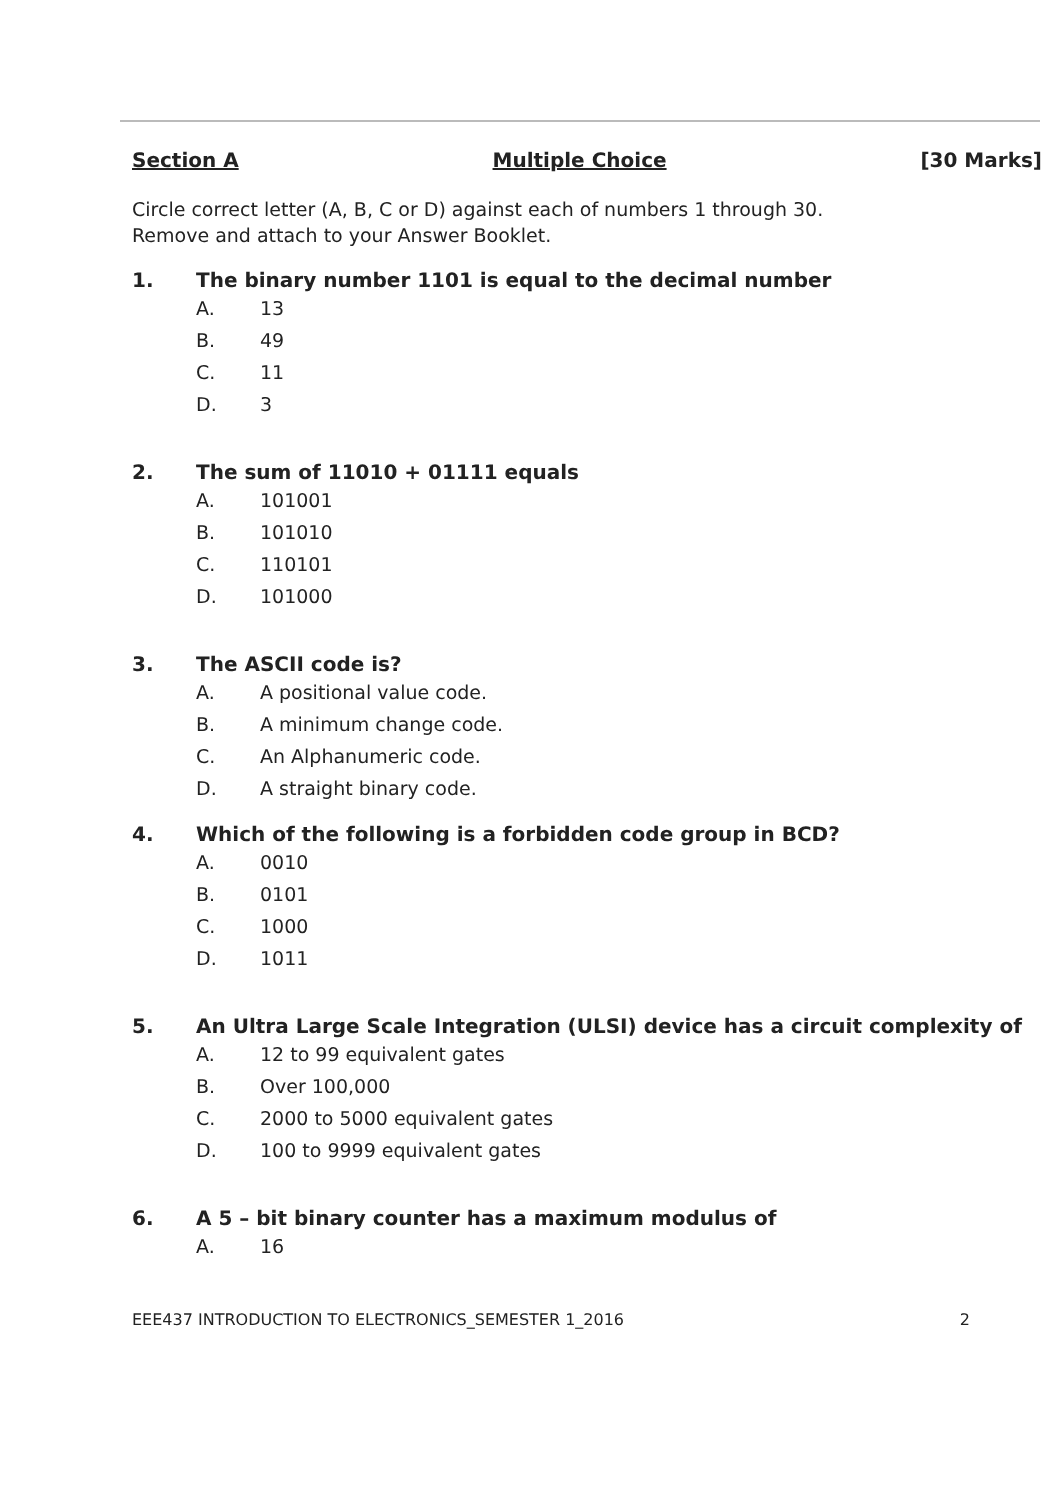Section A Multiple Choice [30 Marks]
Circle correct letter (A, B, C or D) against each of numbers 1 through 30.
Remove and attach to your Answer Booklet.
1. The binary number 1101 is equal to the decimal number
A. 13
B. 49
C. 11
D. 3
2. The sum of 11010 + 01111 equals
A. 101001
B. 101010
C. 110101
D. 101000
3. The ASCII code is?
A. A positional value code.
B. A minimum change code.
C. An Alphanumeric code.
D. A straight binary code.
4. Which of the following is a forbidden code group in BCD?
A. 0010
B. 0101
C. 1000
D. 1011
5. An Ultra Large Scale Integration (ULSI) device has a circuit complexity of
A. 12 to 99 equivalent gates
B. Over 100,000
C. 2000 to 5000 equivalent gates
D. 100 to 9999 equivalent gates
6. A 5 – bit binary counter has a maximum modulus of
A. 16
EEE437 INTRODUCTION TO ELECTRONICS_SEMESTER 1_2016 2